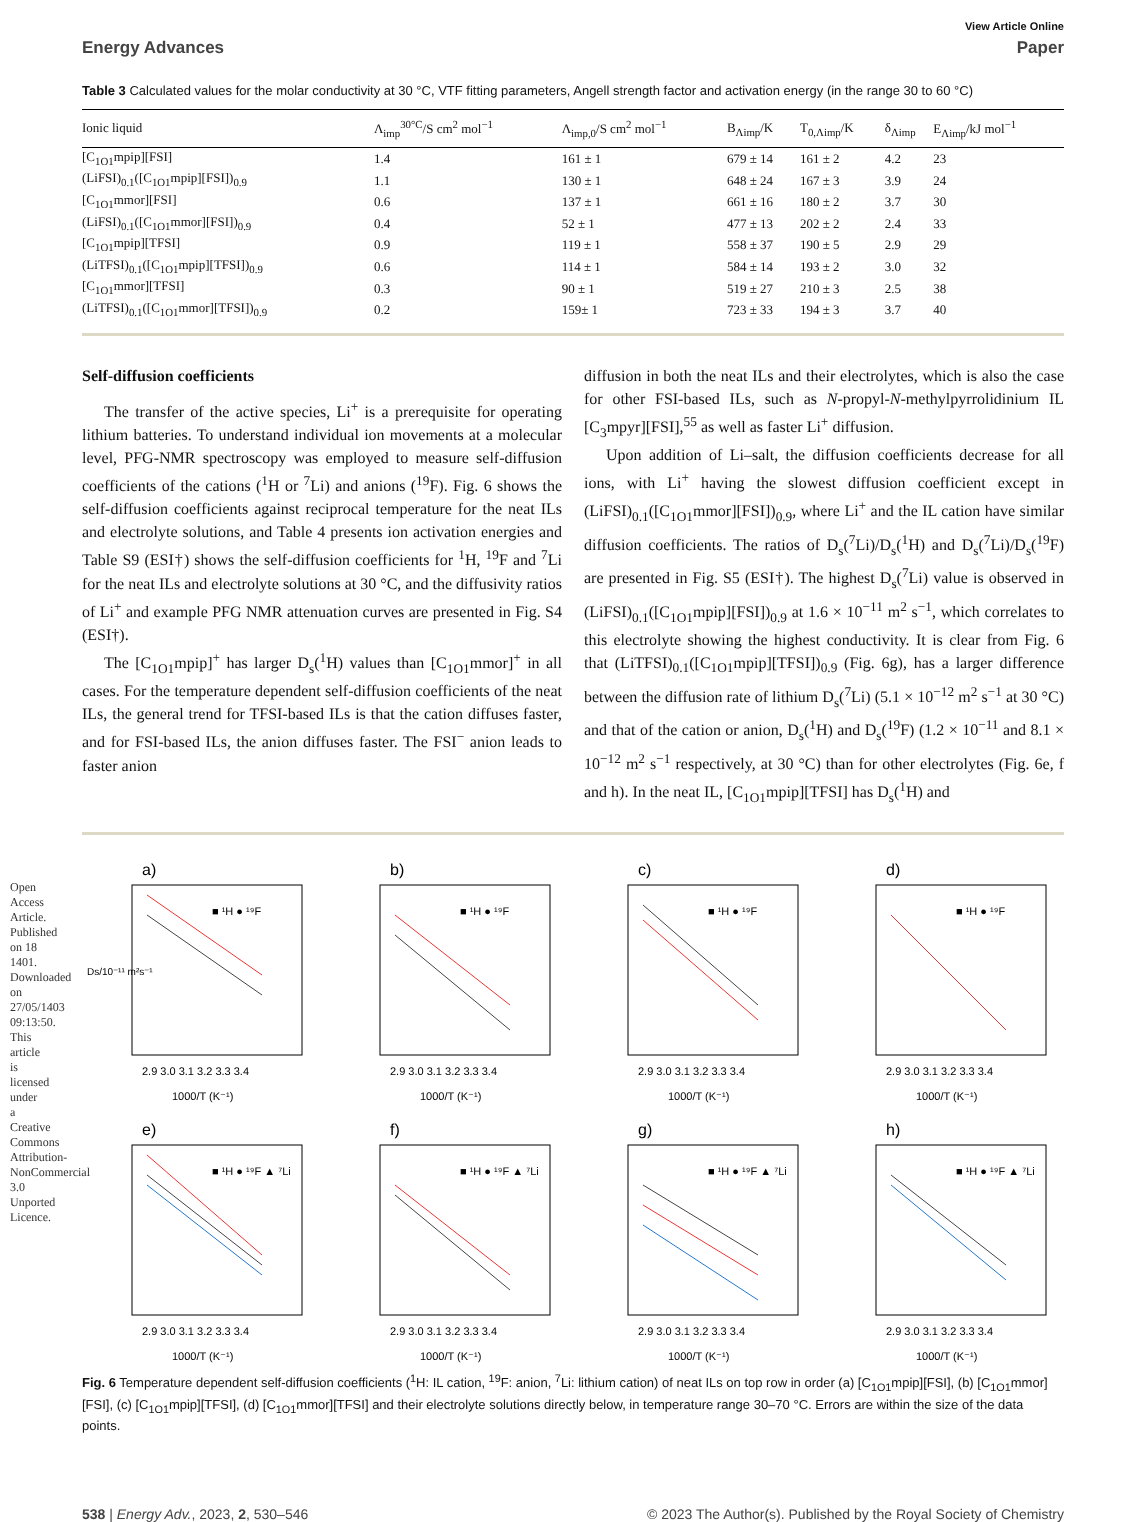Open Access Article. Published on 18 1401. Downloaded on 27/05/1403 09:13:50. This article is licensed under a Creative Commons Attribution-NonCommercial 3.0 Unported Licence.
View Article Online
Energy Advances Paper
Table 3 Calculated values for the molar conductivity at 30 °C, VTF fitting parameters, Angell strength factor and activation energy (in the range 30 to 60 °C)
| Ionic liquid | Λ<sub>imp</sub><sup>30°C</sup>/S cm<sup>2</sup> mol<sup>−1</sup> | Λ<sub>imp,0</sub>/S cm<sup>2</sup> mol<sup>−1</sup> | B<sub>Λimp</sub>/K | T<sub>0,Λimp</sub>/K | δ<sub>Λimp</sub> | E<sub>Λimp</sub>/kJ mol<sup>−1</sup> |
| --- | --- | --- | --- | --- | --- | --- |
| [C<sub>1O1</sub>mpip][FSI] | 1.4 | 161 ± 1 | 679 ± 14 | 161 ± 2 | 4.2 | 23 |
| (LiFSI)<sub>0.1</sub>([C<sub>1O1</sub>mpip][FSI])<sub>0.9</sub> | 1.1 | 130 ± 1 | 648 ± 24 | 167 ± 3 | 3.9 | 24 |
| [C<sub>1O1</sub>mmor][FSI] | 0.6 | 137 ± 1 | 661 ± 16 | 180 ± 2 | 3.7 | 30 |
| (LiFSI)<sub>0.1</sub>([C<sub>1O1</sub>mmor][FSI])<sub>0.9</sub> | 0.4 | 52 ± 1 | 477 ± 13 | 202 ± 2 | 2.4 | 33 |
| [C<sub>1O1</sub>mpip][TFSI] | 0.9 | 119 ± 1 | 558 ± 37 | 190 ± 5 | 2.9 | 29 |
| (LiTFSI)<sub>0.1</sub>([C<sub>1O1</sub>mpip][TFSI])<sub>0.9</sub> | 0.6 | 114 ± 1 | 584 ± 14 | 193 ± 2 | 3.0 | 32 |
| [C<sub>1O1</sub>mmor][TFSI] | 0.3 | 90 ± 1 | 519 ± 27 | 210 ± 3 | 2.5 | 38 |
| (LiTFSI)<sub>0.1</sub>([C<sub>1O1</sub>mmor][TFSI])<sub>0.9</sub> | 0.2 | 159± 1 | 723 ± 33 | 194 ± 3 | 3.7 | 40 |
Self-diffusion coefficients
The transfer of the active species, Li<sup>+</sup> is a prerequisite for operating lithium batteries. To understand individual ion movements at a molecular level, PFG-NMR spectroscopy was employed to measure self-diffusion coefficients of the cations (<sup>1</sup>H or <sup>7</sup>Li) and anions (<sup>19</sup>F). Fig. 6 shows the self-diffusion coefficients against reciprocal temperature for the neat ILs and electrolyte solutions, and Table 4 presents ion activation energies and Table S9 (ESI†) shows the self-diffusion coefficients for <sup>1</sup>H, <sup>19</sup>F and <sup>7</sup>Li for the neat ILs and electrolyte solutions at 30 °C, and the diffusivity ratios of Li<sup>+</sup> and example PFG NMR attenuation curves are presented in Fig. S4 (ESI†).
The [C<sub>1O1</sub>mpip]<sup>+</sup> has larger D<sub>s</sub>(<sup>1</sup>H) values than [C<sub>1O1</sub>mmor]<sup>+</sup> in all cases. For the temperature dependent self-diffusion coefficients of the neat ILs, the general trend for TFSI-based ILs is that the cation diffuses faster, and for FSI-based ILs, the anion diffuses faster. The FSI<sup>−</sup> anion leads to faster anion
diffusion in both the neat ILs and their electrolytes, which is also the case for other FSI-based ILs, such as N-propyl-N-methylpyrrolidinium IL [C<sub>3</sub>mpyr][FSI],<sup>55</sup> as well as faster Li<sup>+</sup> diffusion.
Upon addition of Li–salt, the diffusion coefficients decrease for all ions, with Li<sup>+</sup> having the slowest diffusion coefficient except in (LiFSI)<sub>0.1</sub>([C<sub>1O1</sub>mmor][FSI])<sub>0.9</sub>, where Li<sup>+</sup> and the IL cation have similar diffusion coefficients. The ratios of D<sub>s</sub>(<sup>7</sup>Li)/D<sub>s</sub>(<sup>1</sup>H) and D<sub>s</sub>(<sup>7</sup>Li)/D<sub>s</sub>(<sup>19</sup>F) are presented in Fig. S5 (ESI†). The highest D<sub>s</sub>(<sup>7</sup>Li) value is observed in (LiFSI)<sub>0.1</sub>([C<sub>1O1</sub>mpip][FSI])<sub>0.9</sub> at 1.6 × 10<sup>−11</sup> m<sup>2</sup> s<sup>−1</sup>, which correlates to this electrolyte showing the highest conductivity. It is clear from Fig. 6 that (LiTFSI)<sub>0.1</sub>([C<sub>1O1</sub>mpip][TFSI])<sub>0.9</sub> (Fig. 6g), has a larger difference between the diffusion rate of lithium D<sub>s</sub>(<sup>7</sup>Li) (5.1 × 10<sup>−12</sup> m<sup>2</sup> s<sup>−1</sup> at 30 °C) and that of the cation or anion, D<sub>s</sub>(<sup>1</sup>H) and D<sub>s</sub>(<sup>19</sup>F) (1.2 × 10<sup>−11</sup> and 8.1 × 10<sup>−12</sup> m<sup>2</sup> s<sup>−1</sup> respectively, at 30 °C) than for other electrolytes (Fig. 6e, f and h). In the neat IL, [C<sub>1O1</sub>mpip][TFSI] has D<sub>s</sub>(<sup>1</sup>H) and
a)
■ ¹H ● ¹⁹F
2.9 3.0 3.1 3.2 3.3 3.4
1000/T (K⁻¹)
Ds/10⁻¹¹ m²s⁻¹
b)
■ ¹H ● ¹⁹F
2.9 3.0 3.1 3.2 3.3 3.4
1000/T (K⁻¹)
c)
■ ¹H ● ¹⁹F
2.9 3.0 3.1 3.2 3.3 3.4
1000/T (K⁻¹)
d)
■ ¹H ● ¹⁹F
2.9 3.0 3.1 3.2 3.3 3.4
1000/T (K⁻¹)
e)
■ ¹H ● ¹⁹F ▲ ⁷Li
2.9 3.0 3.1 3.2 3.3 3.4
1000/T (K⁻¹)
f)
■ ¹H ● ¹⁹F ▲ ⁷Li
2.9 3.0 3.1 3.2 3.3 3.4
1000/T (K⁻¹)
g)
■ ¹H ● ¹⁹F ▲ ⁷Li
2.9 3.0 3.1 3.2 3.3 3.4
1000/T (K⁻¹)
h)
■ ¹H ● ¹⁹F ▲ ⁷Li
2.9 3.0 3.1 3.2 3.3 3.4
1000/T (K⁻¹)
Fig. 6 Temperature dependent self-diffusion coefficients (<sup>1</sup>H: IL cation, <sup>19</sup>F: anion, <sup>7</sup>Li: lithium cation) of neat ILs on top row in order (a) [C<sub>1O1</sub>mpip][FSI], (b) [C<sub>1O1</sub>mmor][FSI], (c) [C<sub>1O1</sub>mpip][TFSI], (d) [C<sub>1O1</sub>mmor][TFSI] and their electrolyte solutions directly below, in temperature range 30–70 °C. Errors are within the size of the data points.
538 | Energy Adv., 2023, 2, 530–546 © 2023 The Author(s). Published by the Royal Society of Chemistry